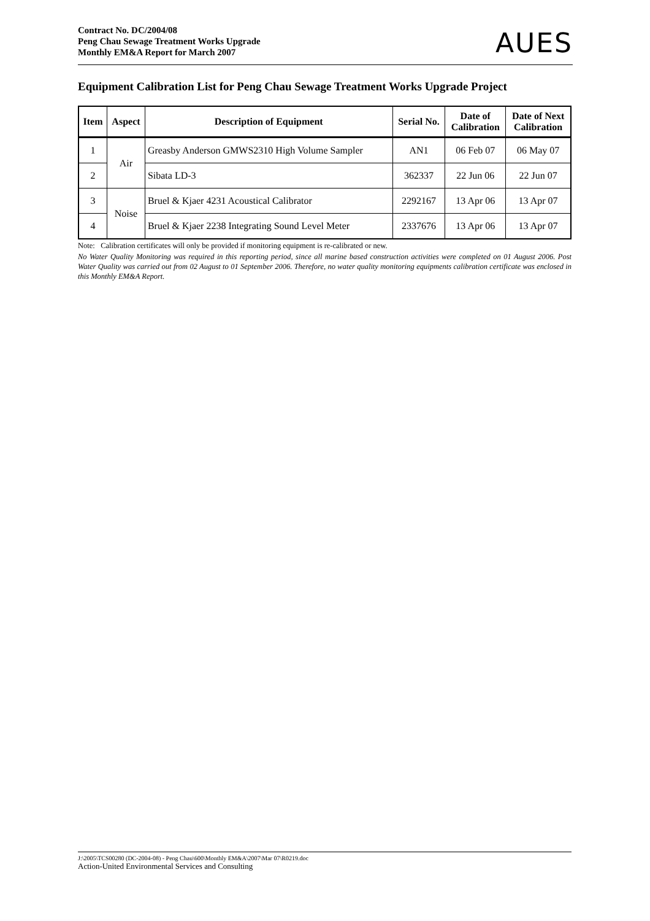Contract No. DC/2004/08
Peng Chau Sewage Treatment Works Upgrade
Monthly EM&A Report for March 2007
AUES
Equipment Calibration List for Peng Chau Sewage Treatment Works Upgrade Project
| Item | Aspect | Description of Equipment | Serial No. | Date of Calibration | Date of Next Calibration |
| --- | --- | --- | --- | --- | --- |
| 1 | Air | Greasby Anderson GMWS2310 High Volume Sampler | AN1 | 06 Feb 07 | 06 May 07 |
| 2 | | Sibata LD-3 | 362337 | 22 Jun 06 | 22 Jun 07 |
| 3 | Noise | Bruel & Kjaer 4231 Acoustical Calibrator | 2292167 | 13 Apr 06 | 13 Apr 07 |
| 4 | | Bruel & Kjaer 2238 Integrating Sound Level Meter | 2337676 | 13 Apr 06 | 13 Apr 07 |
Note: Calibration certificates will only be provided if monitoring equipment is re-calibrated or new.
No Water Quality Monitoring was required in this reporting period, since all marine based construction activities were completed on 01 August 2006. Post Water Quality was carried out from 02 August to 01 September 2006. Therefore, no water quality monitoring equipments calibration certificate was enclosed in this Monthly EM&A Report.
J:\2005\TCS00280 (DC-2004-08) - Peng Chau\600\Monthly EM&A\2007\Mar 07\R0219.doc
Action-United Environmental Services and Consulting